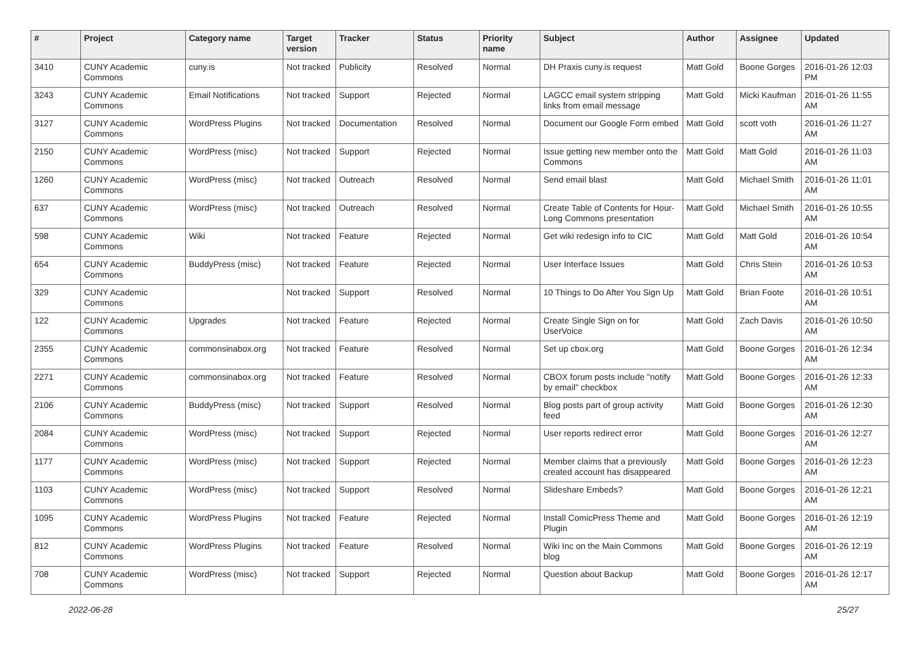| # | Project | Category name | Target version | Tracker | Status | Priority name | Subject | Author | Assignee | Updated |
| --- | --- | --- | --- | --- | --- | --- | --- | --- | --- | --- |
| 3410 | CUNY Academic Commons | cuny.is | Not tracked | Publicity | Resolved | Normal | DH Praxis cuny.is request | Matt Gold | Boone Gorges | 2016-01-26 12:03 PM |
| 3243 | CUNY Academic Commons | Email Notifications | Not tracked | Support | Rejected | Normal | LAGCC email system stripping links from email message | Matt Gold | Micki Kaufman | 2016-01-26 11:55 AM |
| 3127 | CUNY Academic Commons | WordPress Plugins | Not tracked | Documentation | Resolved | Normal | Document our Google Form embed | Matt Gold | scott voth | 2016-01-26 11:27 AM |
| 2150 | CUNY Academic Commons | WordPress (misc) | Not tracked | Support | Rejected | Normal | Issue getting new member onto the Commons | Matt Gold | Matt Gold | 2016-01-26 11:03 AM |
| 1260 | CUNY Academic Commons | WordPress (misc) | Not tracked | Outreach | Resolved | Normal | Send email blast | Matt Gold | Michael Smith | 2016-01-26 11:01 AM |
| 637 | CUNY Academic Commons | WordPress (misc) | Not tracked | Outreach | Resolved | Normal | Create Table of Contents for Hour-Long Commons presentation | Matt Gold | Michael Smith | 2016-01-26 10:55 AM |
| 598 | CUNY Academic Commons | Wiki | Not tracked | Feature | Rejected | Normal | Get wiki redesign info to CIC | Matt Gold | Matt Gold | 2016-01-26 10:54 AM |
| 654 | CUNY Academic Commons | BuddyPress (misc) | Not tracked | Feature | Rejected | Normal | User Interface Issues | Matt Gold | Chris Stein | 2016-01-26 10:53 AM |
| 329 | CUNY Academic Commons | | Not tracked | Support | Resolved | Normal | 10 Things to Do After You Sign Up | Matt Gold | Brian Foote | 2016-01-26 10:51 AM |
| 122 | CUNY Academic Commons | Upgrades | Not tracked | Feature | Rejected | Normal | Create Single Sign on for UserVoice | Matt Gold | Zach Davis | 2016-01-26 10:50 AM |
| 2355 | CUNY Academic Commons | commonsinabox.org | Not tracked | Feature | Resolved | Normal | Set up cbox.org | Matt Gold | Boone Gorges | 2016-01-26 12:34 AM |
| 2271 | CUNY Academic Commons | commonsinabox.org | Not tracked | Feature | Resolved | Normal | CBOX forum posts include "notify by email" checkbox | Matt Gold | Boone Gorges | 2016-01-26 12:33 AM |
| 2106 | CUNY Academic Commons | BuddyPress (misc) | Not tracked | Support | Resolved | Normal | Blog posts part of group activity feed | Matt Gold | Boone Gorges | 2016-01-26 12:30 AM |
| 2084 | CUNY Academic Commons | WordPress (misc) | Not tracked | Support | Rejected | Normal | User reports redirect error | Matt Gold | Boone Gorges | 2016-01-26 12:27 AM |
| 1177 | CUNY Academic Commons | WordPress (misc) | Not tracked | Support | Rejected | Normal | Member claims that a previously created account has disappeared | Matt Gold | Boone Gorges | 2016-01-26 12:23 AM |
| 1103 | CUNY Academic Commons | WordPress (misc) | Not tracked | Support | Resolved | Normal | Slideshare Embeds? | Matt Gold | Boone Gorges | 2016-01-26 12:21 AM |
| 1095 | CUNY Academic Commons | WordPress Plugins | Not tracked | Feature | Rejected | Normal | Install ComicPress Theme and Plugin | Matt Gold | Boone Gorges | 2016-01-26 12:19 AM |
| 812 | CUNY Academic Commons | WordPress Plugins | Not tracked | Feature | Resolved | Normal | Wiki Inc on the Main Commons blog | Matt Gold | Boone Gorges | 2016-01-26 12:19 AM |
| 708 | CUNY Academic Commons | WordPress (misc) | Not tracked | Support | Rejected | Normal | Question about Backup | Matt Gold | Boone Gorges | 2016-01-26 12:17 AM |
2022-06-28 25/27